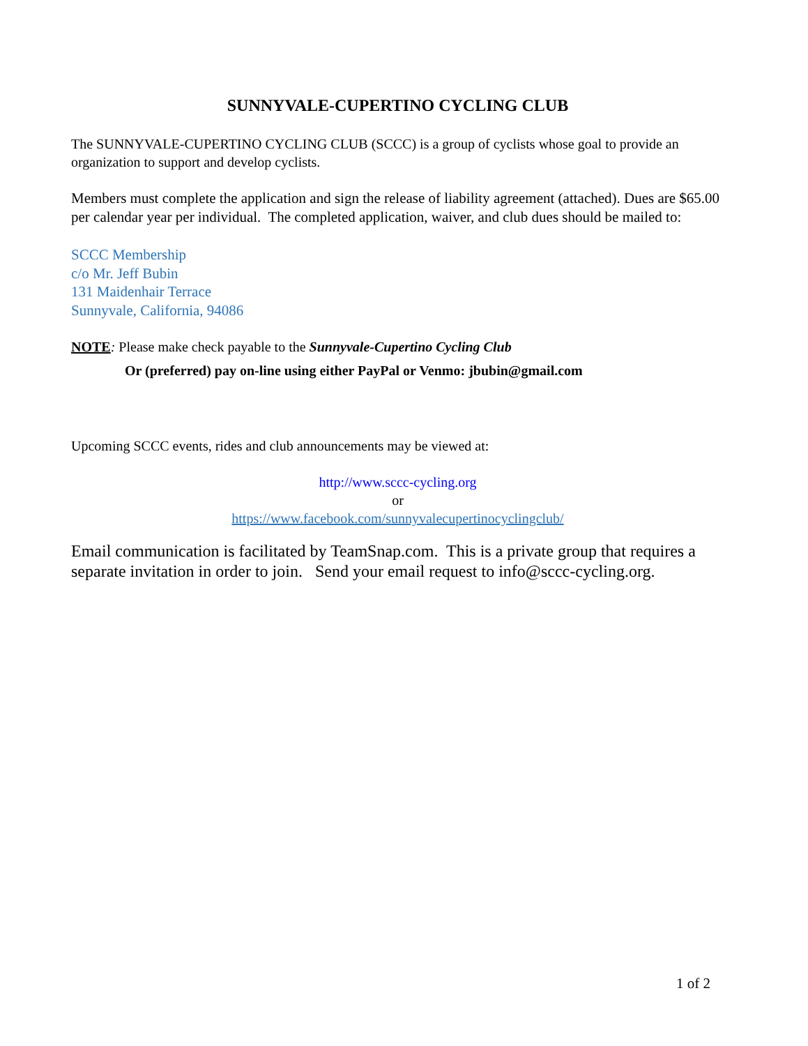SUNNYVALE-CUPERTINO CYCLING CLUB
The SUNNYVALE-CUPERTINO CYCLING CLUB (SCCC) is a group of cyclists whose goal to provide an organization to support and develop cyclists.
Members must complete the application and sign the release of liability agreement (attached). Dues are $65.00 per calendar year per individual. The completed application, waiver, and club dues should be mailed to:
SCCC Membership
c/o Mr. Jeff Bubin
131 Maidenhair Terrace
Sunnyvale, California, 94086
NOTE: Please make check payable to the Sunnyvale-Cupertino Cycling Club
Or (preferred) pay on-line using either PayPal or Venmo: jbubin@gmail.com
Upcoming SCCC events, rides and club announcements may be viewed at:
http://www.sccc-cycling.org
or
https://www.facebook.com/sunnyvalecupertinocyclingclub/
Email communication is facilitated by TeamSnap.com. This is a private group that requires a separate invitation in order to join. Send your email request to info@sccc-cycling.org.
1 of 2